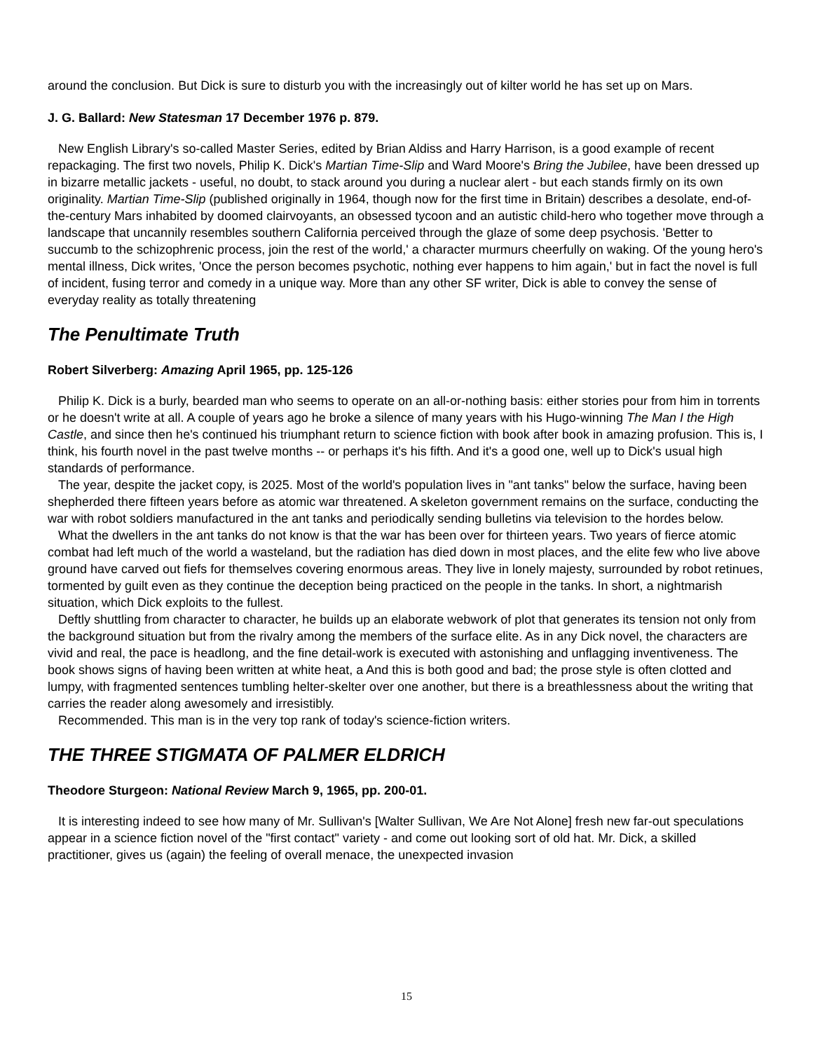around the conclusion. But Dick is sure to disturb you with the increasingly out of kilter world he has set up on Mars.
J. G. Ballard: New Statesman 17 December 1976 p. 879.
New English Library's so-called Master Series, edited by Brian Aldiss and Harry Harrison, is a good example of recent repackaging. The first two novels, Philip K. Dick's Martian Time-Slip and Ward Moore's Bring the Jubilee, have been dressed up in bizarre metallic jackets - useful, no doubt, to stack around you during a nuclear alert - but each stands firmly on its own originality. Martian Time-Slip (published originally in 1964, though now for the first time in Britain) describes a desolate, end-of-the-century Mars inhabited by doomed clairvoyants, an obsessed tycoon and an autistic child-hero who together move through a landscape that uncannily resembles southern California perceived through the glaze of some deep psychosis. 'Better to succumb to the schizophrenic process, join the rest of the world,' a character murmurs cheerfully on waking. Of the young hero's mental illness, Dick writes, 'Once the person becomes psychotic, nothing ever happens to him again,' but in fact the novel is full of incident, fusing terror and comedy in a unique way. More than any other SF writer, Dick is able to convey the sense of everyday reality as totally threatening
The Penultimate Truth
Robert Silverberg: Amazing April 1965, pp. 125-126
Philip K. Dick is a burly, bearded man who seems to operate on an all-or-nothing basis: either stories pour from him in torrents or he doesn't write at all. A couple of years ago he broke a silence of many years with his Hugo-winning The Man I the High Castle, and since then he's continued his triumphant return to science fiction with book after book in amazing profusion. This is, I think, his fourth novel in the past twelve months -- or perhaps it's his fifth. And it's a good one, well up to Dick's usual high standards of performance.
The year, despite the jacket copy, is 2025. Most of the world's population lives in "ant tanks" below the surface, having been shepherded there fifteen years before as atomic war threatened. A skeleton government remains on the surface, conducting the war with robot soldiers manufactured in the ant tanks and periodically sending bulletins via television to the hordes below.
What the dwellers in the ant tanks do not know is that the war has been over for thirteen years. Two years of fierce atomic combat had left much of the world a wasteland, but the radiation has died down in most places, and the elite few who live above ground have carved out fiefs for themselves covering enormous areas. They live in lonely majesty, surrounded by robot retinues, tormented by guilt even as they continue the deception being practiced on the people in the tanks. In short, a nightmarish situation, which Dick exploits to the fullest.
Deftly shuttling from character to character, he builds up an elaborate webwork of plot that generates its tension not only from the background situation but from the rivalry among the members of the surface elite. As in any Dick novel, the characters are vivid and real, the pace is headlong, and the fine detail-work is executed with astonishing and unflagging inventiveness. The book shows signs of having been written at white heat, a And this is both good and bad; the prose style is often clotted and lumpy, with fragmented sentences tumbling helter-skelter over one another, but there is a breathlessness about the writing that carries the reader along awesomely and irresistibly.
Recommended. This man is in the very top rank of today's science-fiction writers.
THE THREE STIGMATA OF PALMER ELDRICH
Theodore Sturgeon: National Review March 9, 1965, pp. 200-01.
It is interesting indeed to see how many of Mr. Sullivan's [Walter Sullivan, We Are Not Alone] fresh new far-out speculations appear in a science fiction novel of the "first contact" variety - and come out looking sort of old hat. Mr. Dick, a skilled practitioner, gives us (again) the feeling of overall menace, the unexpected invasion
15